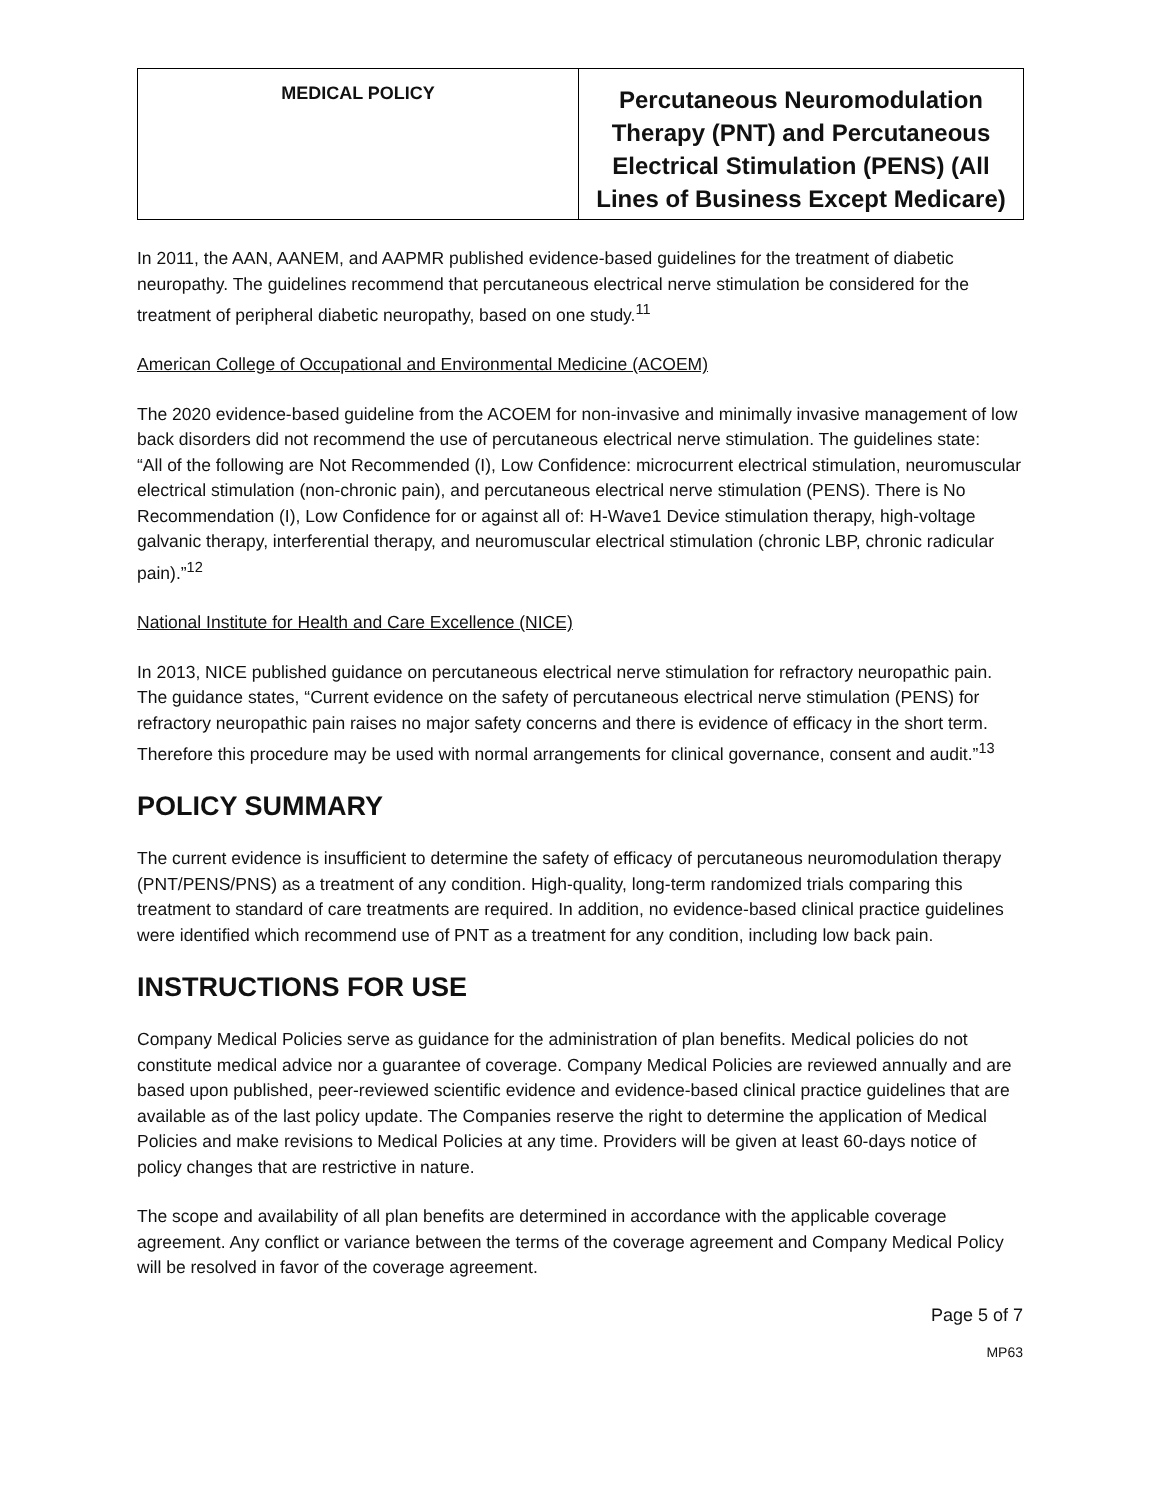| MEDICAL POLICY | Percutaneous Neuromodulation Therapy (PNT) and Percutaneous Electrical Stimulation (PENS) (All Lines of Business Except Medicare) |
In 2011, the AAN, AANEM, and AAPMR published evidence-based guidelines for the treatment of diabetic neuropathy. The guidelines recommend that percutaneous electrical nerve stimulation be considered for the treatment of peripheral diabetic neuropathy, based on one study.<sup>11</sup>
American College of Occupational and Environmental Medicine (ACOEM)
The 2020 evidence-based guideline from the ACOEM for non-invasive and minimally invasive management of low back disorders did not recommend the use of percutaneous electrical nerve stimulation. The guidelines state:
“All of the following are Not Recommended (I), Low Confidence: microcurrent electrical stimulation, neuromuscular electrical stimulation (non-chronic pain), and percutaneous electrical nerve stimulation (PENS). There is No Recommendation (I), Low Confidence for or against all of: H-Wave1 Device stimulation therapy, high-voltage galvanic therapy, interferential therapy, and neuromuscular electrical stimulation (chronic LBP, chronic radicular pain).”<sup>12</sup>
National Institute for Health and Care Excellence (NICE)
In 2013, NICE published guidance on percutaneous electrical nerve stimulation for refractory neuropathic pain. The guidance states, “Current evidence on the safety of percutaneous electrical nerve stimulation (PENS) for refractory neuropathic pain raises no major safety concerns and there is evidence of efficacy in the short term. Therefore this procedure may be used with normal arrangements for clinical governance, consent and audit.”<sup>13</sup>
POLICY SUMMARY
The current evidence is insufficient to determine the safety of efficacy of percutaneous neuromodulation therapy (PNT/PENS/PNS) as a treatment of any condition. High-quality, long-term randomized trials comparing this treatment to standard of care treatments are required. In addition, no evidence-based clinical practice guidelines were identified which recommend use of PNT as a treatment for any condition, including low back pain.
INSTRUCTIONS FOR USE
Company Medical Policies serve as guidance for the administration of plan benefits. Medical policies do not constitute medical advice nor a guarantee of coverage. Company Medical Policies are reviewed annually and are based upon published, peer-reviewed scientific evidence and evidence-based clinical practice guidelines that are available as of the last policy update. The Companies reserve the right to determine the application of Medical Policies and make revisions to Medical Policies at any time. Providers will be given at least 60-days notice of policy changes that are restrictive in nature.
The scope and availability of all plan benefits are determined in accordance with the applicable coverage agreement. Any conflict or variance between the terms of the coverage agreement and Company Medical Policy will be resolved in favor of the coverage agreement.
Page 5 of 7
MP63